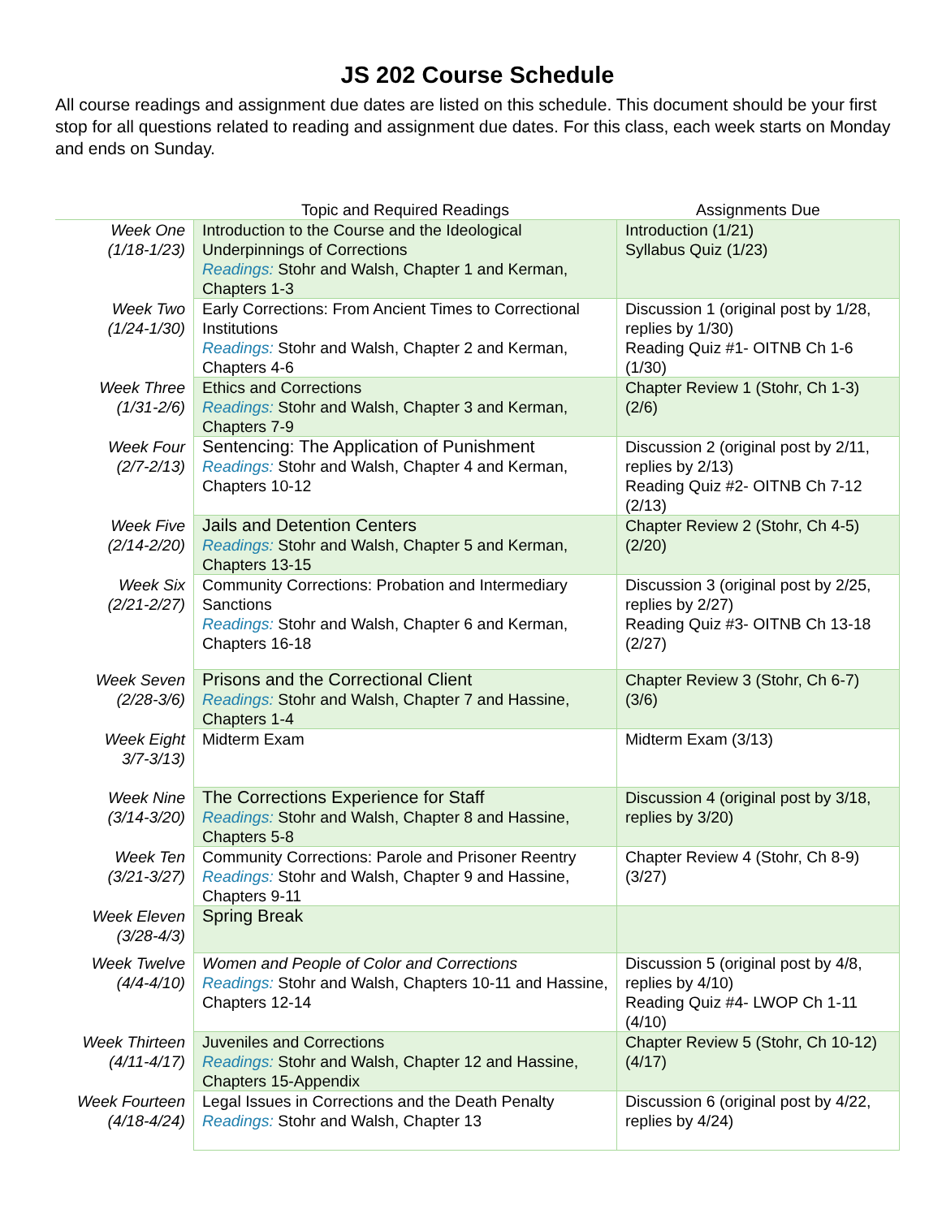JS 202 Course Schedule
All course readings and assignment due dates are listed on this schedule. This document should be your first stop for all questions related to reading and assignment due dates. For this class, each week starts on Monday and ends on Sunday.
| | Topic and Required Readings | Assignments Due |
| --- | --- | --- |
| Week One (1/18-1/23) | Introduction to the Course and the Ideological Underpinnings of Corrections Readings: Stohr and Walsh, Chapter 1 and Kerman, Chapters 1-3 | Introduction (1/21) Syllabus Quiz (1/23) |
| Week Two (1/24-1/30) | Early Corrections: From Ancient Times to Correctional Institutions Readings: Stohr and Walsh, Chapter 2 and Kerman, Chapters 4-6 | Discussion 1 (original post by 1/28, replies by 1/30) Reading Quiz #1- OITNB Ch 1-6 (1/30) |
| Week Three (1/31-2/6) | Ethics and Corrections Readings: Stohr and Walsh, Chapter 3 and Kerman, Chapters 7-9 | Chapter Review 1 (Stohr, Ch 1-3) (2/6) |
| Week Four (2/7-2/13) | Sentencing: The Application of Punishment Readings: Stohr and Walsh, Chapter 4 and Kerman, Chapters 10-12 | Discussion 2 (original post by 2/11, replies by 2/13) Reading Quiz #2- OITNB Ch 7-12 (2/13) |
| Week Five (2/14-2/20) | Jails and Detention Centers Readings: Stohr and Walsh, Chapter 5 and Kerman, Chapters 13-15 | Chapter Review 2 (Stohr, Ch 4-5) (2/20) |
| Week Six (2/21-2/27) | Community Corrections: Probation and Intermediary Sanctions Readings: Stohr and Walsh, Chapter 6 and Kerman, Chapters 16-18 | Discussion 3 (original post by 2/25, replies by 2/27) Reading Quiz #3- OITNB Ch 13-18 (2/27) |
| Week Seven (2/28-3/6) | Prisons and the Correctional Client Readings: Stohr and Walsh, Chapter 7 and Hassine, Chapters 1-4 | Chapter Review 3 (Stohr, Ch 6-7) (3/6) |
| Week Eight 3/7-3/13) | Midterm Exam | Midterm Exam (3/13) |
| Week Nine (3/14-3/20) | The Corrections Experience for Staff Readings: Stohr and Walsh, Chapter 8 and Hassine, Chapters 5-8 | Discussion 4 (original post by 3/18, replies by 3/20) |
| Week Ten (3/21-3/27) | Community Corrections: Parole and Prisoner Reentry Readings: Stohr and Walsh, Chapter 9 and Hassine, Chapters 9-11 | Chapter Review 4 (Stohr, Ch 8-9) (3/27) |
| Week Eleven (3/28-4/3) | Spring Break | |
| Week Twelve (4/4-4/10) | Women and People of Color and Corrections Readings: Stohr and Walsh, Chapters 10-11 and Hassine, Chapters 12-14 | Discussion 5 (original post by 4/8, replies by 4/10) Reading Quiz #4- LWOP Ch 1-11 (4/10) |
| Week Thirteen (4/11-4/17) | Juveniles and Corrections Readings: Stohr and Walsh, Chapter 12 and Hassine, Chapters 15-Appendix | Chapter Review 5 (Stohr, Ch 10-12) (4/17) |
| Week Fourteen (4/18-4/24) | Legal Issues in Corrections and the Death Penalty Readings: Stohr and Walsh, Chapter 13 | Discussion 6 (original post by 4/22, replies by 4/24) |